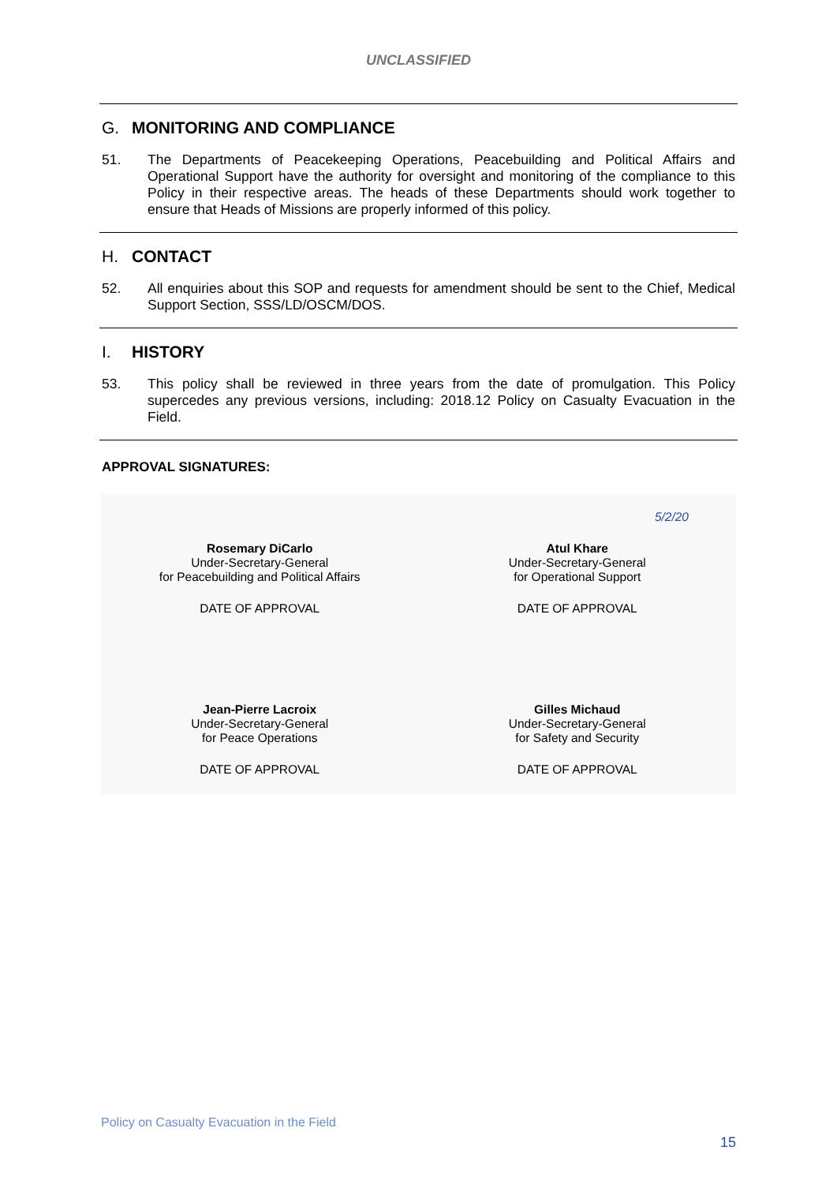UNCLASSIFIED
G. MONITORING AND COMPLIANCE
51. The Departments of Peacekeeping Operations, Peacebuilding and Political Affairs and Operational Support have the authority for oversight and monitoring of the compliance to this Policy in their respective areas. The heads of these Departments should work together to ensure that Heads of Missions are properly informed of this policy.
H. CONTACT
52. All enquiries about this SOP and requests for amendment should be sent to the Chief, Medical Support Section, SSS/LD/OSCM/DOS.
I. HISTORY
53. This policy shall be reviewed in three years from the date of promulgation. This Policy supercedes any previous versions, including: 2018.12 Policy on Casualty Evacuation in the Field.
APPROVAL SIGNATURES:
Rosemary DiCarlo
Under-Secretary-General
for Peacebuilding and Political Affairs
DATE OF APPROVAL
Jean-Pierre Lacroix
Under-Secretary-General
for Peace Operations
DATE OF APPROVAL
5/2/20
Atul Khare
Under-Secretary-General
for Operational Support
DATE OF APPROVAL
Gilles Michaud
Under-Secretary-General
for Safety and Security
DATE OF APPROVAL
Policy on Casualty Evacuation in the Field
15